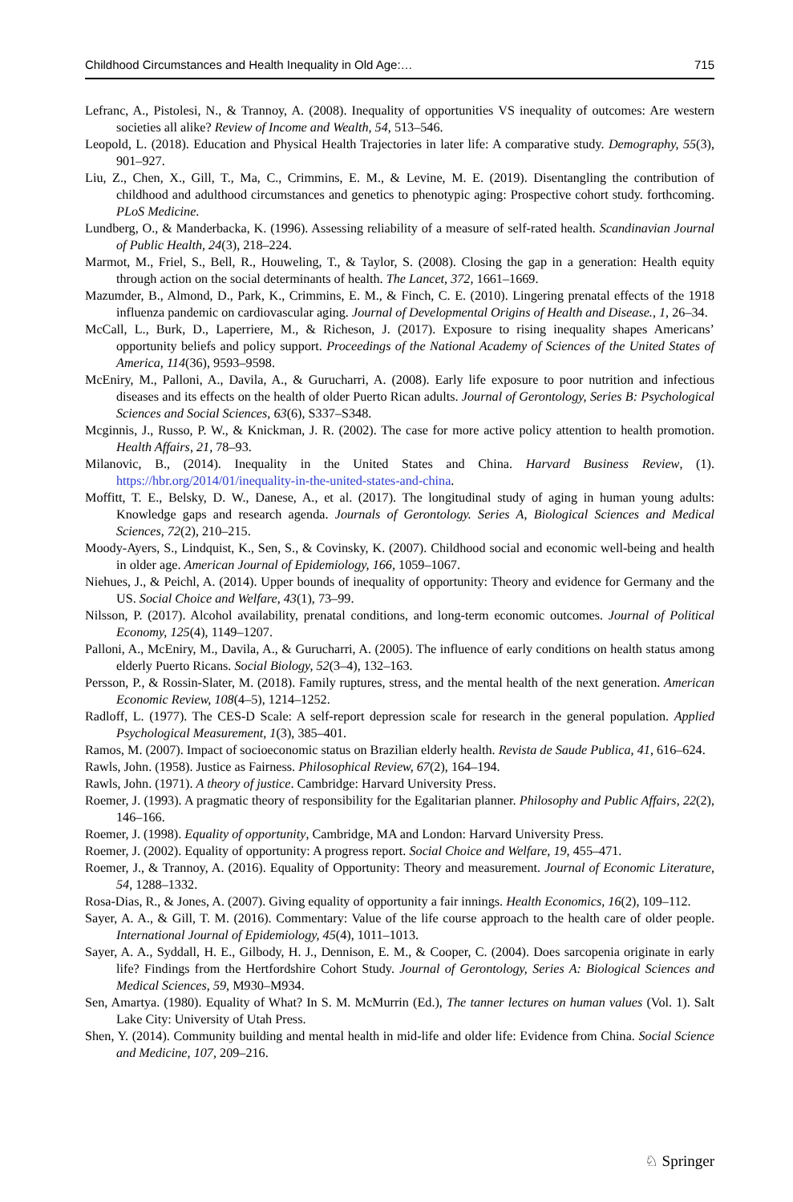Childhood Circumstances and Health Inequality in Old Age:… 715
Lefranc, A., Pistolesi, N., & Trannoy, A. (2008). Inequality of opportunities VS inequality of outcomes: Are western societies all alike? Review of Income and Wealth, 54, 513–546.
Leopold, L. (2018). Education and Physical Health Trajectories in later life: A comparative study. Demography, 55(3), 901–927.
Liu, Z., Chen, X., Gill, T., Ma, C., Crimmins, E. M., & Levine, M. E. (2019). Disentangling the contribution of childhood and adulthood circumstances and genetics to phenotypic aging: Prospective cohort study. forthcoming. PLoS Medicine.
Lundberg, O., & Manderbacka, K. (1996). Assessing reliability of a measure of self-rated health. Scandinavian Journal of Public Health, 24(3), 218–224.
Marmot, M., Friel, S., Bell, R., Houweling, T., & Taylor, S. (2008). Closing the gap in a generation: Health equity through action on the social determinants of health. The Lancet, 372, 1661–1669.
Mazumder, B., Almond, D., Park, K., Crimmins, E. M., & Finch, C. E. (2010). Lingering prenatal effects of the 1918 influenza pandemic on cardiovascular aging. Journal of Developmental Origins of Health and Disease., 1, 26–34.
McCall, L., Burk, D., Laperriere, M., & Richeson, J. (2017). Exposure to rising inequality shapes Americans’ opportunity beliefs and policy support. Proceedings of the National Academy of Sciences of the United States of America, 114(36), 9593–9598.
McEniry, M., Palloni, A., Davila, A., & Gurucharri, A. (2008). Early life exposure to poor nutrition and infectious diseases and its effects on the health of older Puerto Rican adults. Journal of Gerontology, Series B: Psychological Sciences and Social Sciences, 63(6), S337–S348.
Mcginnis, J., Russo, P. W., & Knickman, J. R. (2002). The case for more active policy attention to health promotion. Health Affairs, 21, 78–93.
Milanovic, B., (2014). Inequality in the United States and China. Harvard Business Review, (1). https://hbr.org/2014/01/inequality-in-the-united-states-and-china.
Moffitt, T. E., Belsky, D. W., Danese, A., et al. (2017). The longitudinal study of aging in human young adults: Knowledge gaps and research agenda. Journals of Gerontology. Series A, Biological Sciences and Medical Sciences, 72(2), 210–215.
Moody-Ayers, S., Lindquist, K., Sen, S., & Covinsky, K. (2007). Childhood social and economic well-being and health in older age. American Journal of Epidemiology, 166, 1059–1067.
Niehues, J., & Peichl, A. (2014). Upper bounds of inequality of opportunity: Theory and evidence for Germany and the US. Social Choice and Welfare, 43(1), 73–99.
Nilsson, P. (2017). Alcohol availability, prenatal conditions, and long-term economic outcomes. Journal of Political Economy, 125(4), 1149–1207.
Palloni, A., McEniry, M., Davila, A., & Gurucharri, A. (2005). The influence of early conditions on health status among elderly Puerto Ricans. Social Biology, 52(3–4), 132–163.
Persson, P., & Rossin-Slater, M. (2018). Family ruptures, stress, and the mental health of the next generation. American Economic Review, 108(4–5), 1214–1252.
Radloff, L. (1977). The CES-D Scale: A self-report depression scale for research in the general population. Applied Psychological Measurement, 1(3), 385–401.
Ramos, M. (2007). Impact of socioeconomic status on Brazilian elderly health. Revista de Saude Publica, 41, 616–624.
Rawls, John. (1958). Justice as Fairness. Philosophical Review, 67(2), 164–194.
Rawls, John. (1971). A theory of justice. Cambridge: Harvard University Press.
Roemer, J. (1993). A pragmatic theory of responsibility for the Egalitarian planner. Philosophy and Public Affairs, 22(2), 146–166.
Roemer, J. (1998). Equality of opportunity, Cambridge, MA and London: Harvard University Press.
Roemer, J. (2002). Equality of opportunity: A progress report. Social Choice and Welfare, 19, 455–471.
Roemer, J., & Trannoy, A. (2016). Equality of Opportunity: Theory and measurement. Journal of Economic Literature, 54, 1288–1332.
Rosa-Dias, R., & Jones, A. (2007). Giving equality of opportunity a fair innings. Health Economics, 16(2), 109–112.
Sayer, A. A., & Gill, T. M. (2016). Commentary: Value of the life course approach to the health care of older people. International Journal of Epidemiology, 45(4), 1011–1013.
Sayer, A. A., Syddall, H. E., Gilbody, H. J., Dennison, E. M., & Cooper, C. (2004). Does sarcopenia originate in early life? Findings from the Hertfordshire Cohort Study. Journal of Gerontology, Series A: Biological Sciences and Medical Sciences, 59, M930–M934.
Sen, Amartya. (1980). Equality of What? In S. M. McMurrin (Ed.), The tanner lectures on human values (Vol. 1). Salt Lake City: University of Utah Press.
Shen, Y. (2014). Community building and mental health in mid-life and older life: Evidence from China. Social Science and Medicine, 107, 209–216.
♘ Springer